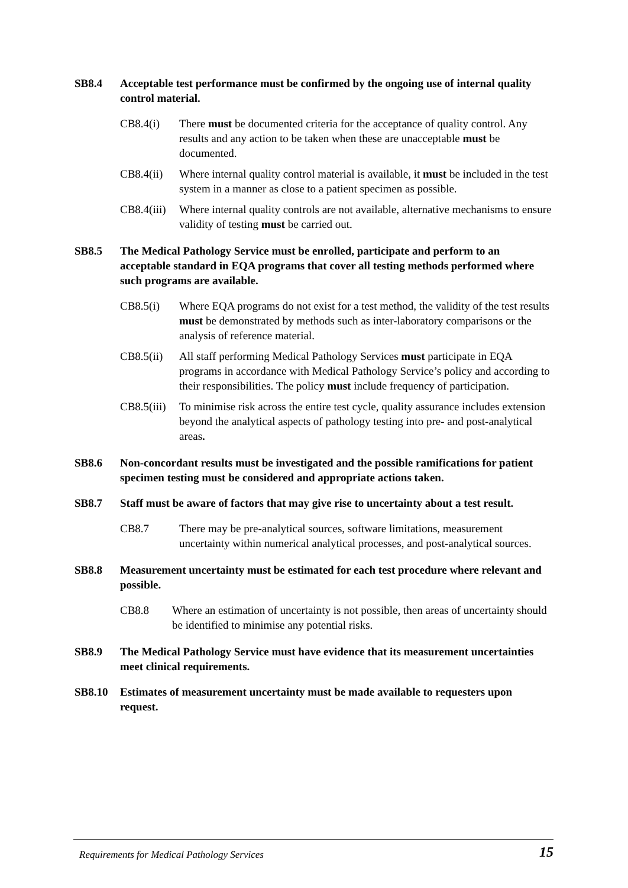SB8.4 Acceptable test performance must be confirmed by the ongoing use of internal quality control material.
CB8.4(i) There must be documented criteria for the acceptance of quality control. Any results and any action to be taken when these are unacceptable must be documented.
CB8.4(ii)
Where internal quality control material is available, it must be included in the test system in a manner as close to a patient specimen as possible.
CB8.4(iii)
Where internal quality controls are not available, alternative mechanisms to ensure validity of testing must be carried out.
SB8.5 The Medical Pathology Service must be enrolled, participate and perform to an acceptable standard in EQA programs that cover all testing methods performed where such programs are available.
CB8.5(i) Where EQA programs do not exist for a test method, the validity of the test results must be demonstrated by methods such as inter-laboratory comparisons or the analysis of reference material.
CB8.5(ii)
All staff performing Medical Pathology Services must participate in EQA programs in accordance with Medical Pathology Service’s policy and according to their responsibilities. The policy must include frequency of participation.
CB8.5(iii)
To minimise risk across the entire test cycle, quality assurance includes extension beyond the analytical aspects of pathology testing into pre- and post-analytical areas.
SB8.6 Non-concordant results must be investigated and the possible ramifications for patient specimen testing must be considered and appropriate actions taken.
SB8.7 Staff must be aware of factors that may give rise to uncertainty about a test result.
CB8.7 There may be pre-analytical sources, software limitations, measurement uncertainty within numerical analytical processes, and post-analytical sources.
SB8.8 Measurement uncertainty must be estimated for each test procedure where relevant and possible.
CB8.8 Where an estimation of uncertainty is not possible, then areas of uncertainty should be identified to minimise any potential risks.
SB8.9 The Medical Pathology Service must have evidence that its measurement uncertainties meet clinical requirements.
SB8.10 Estimates of measurement uncertainty must be made available to requesters upon request.
Requirements for Medical Pathology Services 15